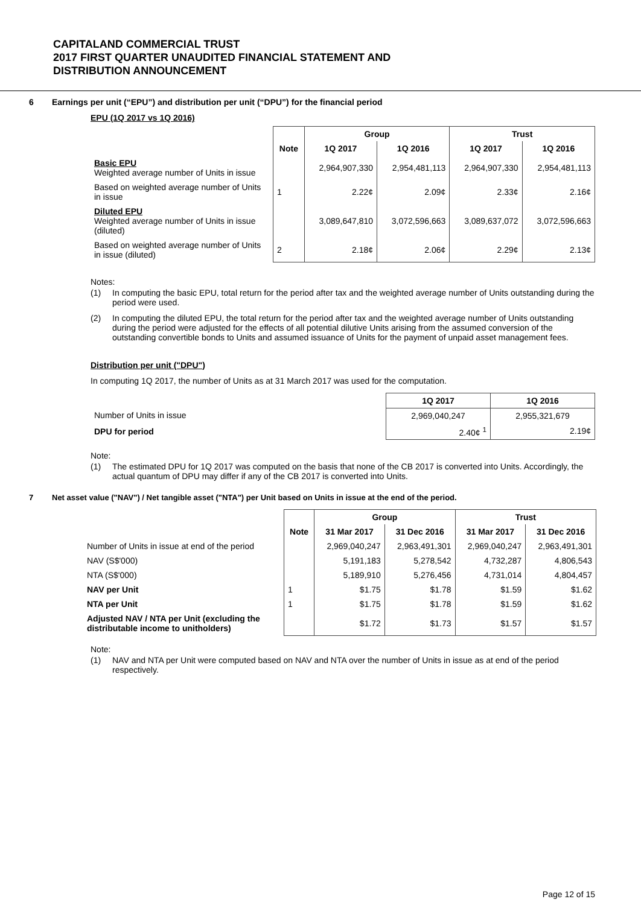CAPITALAND COMMERCIAL TRUST
2017 FIRST QUARTER UNAUDITED FINANCIAL STATEMENT AND
DISTRIBUTION ANNOUNCEMENT
6 Earnings per unit (“EPU”) and distribution per unit (“DPU”) for the financial period
EPU (1Q 2017 vs 1Q 2016)
| | | Group | | Trust | |
| --- | --- | --- | --- | --- | --- |
| | Note | 1Q 2017 | 1Q 2016 | 1Q 2017 | 1Q 2016 |
| Basic EPU Weighted average number of Units in issue | | 2,964,907,330 | 2,954,481,113 | 2,964,907,330 | 2,954,481,113 |
| Based on weighted average number of Units in issue | 1 | 2.22¢ | 2.09¢ | 2.33¢ | 2.16¢ |
| Diluted EPU Weighted average number of Units in issue (diluted) | | 3,089,647,810 | 3,072,596,663 | 3,089,637,072 | 3,072,596,663 |
| Based on weighted average number of Units in issue (diluted) | 2 | 2.18¢ | 2.06¢ | 2.29¢ | 2.13¢ |
Notes:
(1) In computing the basic EPU, total return for the period after tax and the weighted average number of Units outstanding during the period were used.
(2) In computing the diluted EPU, the total return for the period after tax and the weighted average number of Units outstanding during the period were adjusted for the effects of all potential dilutive Units arising from the assumed conversion of the outstanding convertible bonds to Units and assumed issuance of Units for the payment of unpaid asset management fees.
Distribution per unit ("DPU")
In computing 1Q 2017, the number of Units as at 31 March 2017 was used for the computation.
| | 1Q 2017 | 1Q 2016 |
| --- | --- | --- |
| Number of Units in issue | 2,969,040,247 | 2,955,321,679 |
| DPU for period | 2.40¢ <sup>1</sup> | 2.19¢ |
Note:
(1) The estimated DPU for 1Q 2017 was computed on the basis that none of the CB 2017 is converted into Units. Accordingly, the actual quantum of DPU may differ if any of the CB 2017 is converted into Units.
7 Net asset value ("NAV") / Net tangible asset ("NTA") per Unit based on Units in issue at the end of the period.
| | | Group | | Trust | |
| --- | --- | --- | --- | --- | --- |
| | Note | 31 Mar 2017 | 31 Dec 2016 | 31 Mar 2017 | 31 Dec 2016 |
| Number of Units in issue at end of the period | | 2,969,040,247 | 2,963,491,301 | 2,969,040,247 | 2,963,491,301 |
| NAV (S$'000) | | 5,191,183 | 5,278,542 | 4,732,287 | 4,806,543 |
| NTA (S$'000) | | 5,189,910 | 5,276,456 | 4,731,014 | 4,804,457 |
| NAV per Unit | 1 | $1.75 | $1.78 | $1.59 | $1.62 |
| NTA per Unit | 1 | $1.75 | $1.78 | $1.59 | $1.62 |
| Adjusted NAV / NTA per Unit (excluding the distributable income to unitholders) | | $1.72 | $1.73 | $1.57 | $1.57 |
Note:
(1) NAV and NTA per Unit were computed based on NAV and NTA over the number of Units in issue as at end of the period respectively.
Page 12 of 15